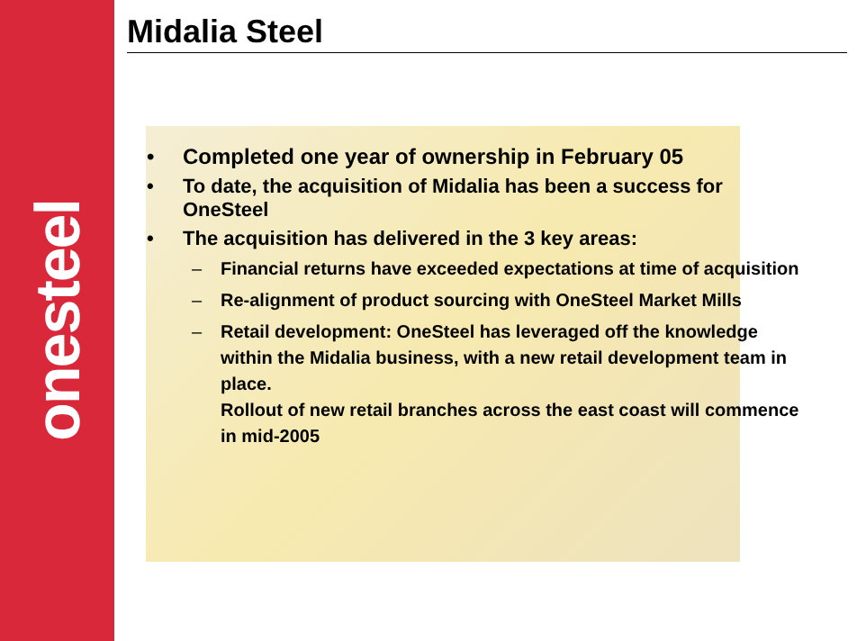onesteel
Midalia Steel
• Completed one year of ownership in February 05
• To date, the acquisition of Midalia has been a success for OneSteel
• The acquisition has delivered in the 3 key areas:
– Financial returns have exceeded expectations at time of acquisition
– Re-alignment of product sourcing with OneSteel Market Mills
– Retail development: OneSteel has leveraged off the knowledge within the Midalia business, with a new retail development team in place.
Rollout of new retail branches across the east coast will commence in mid-2005